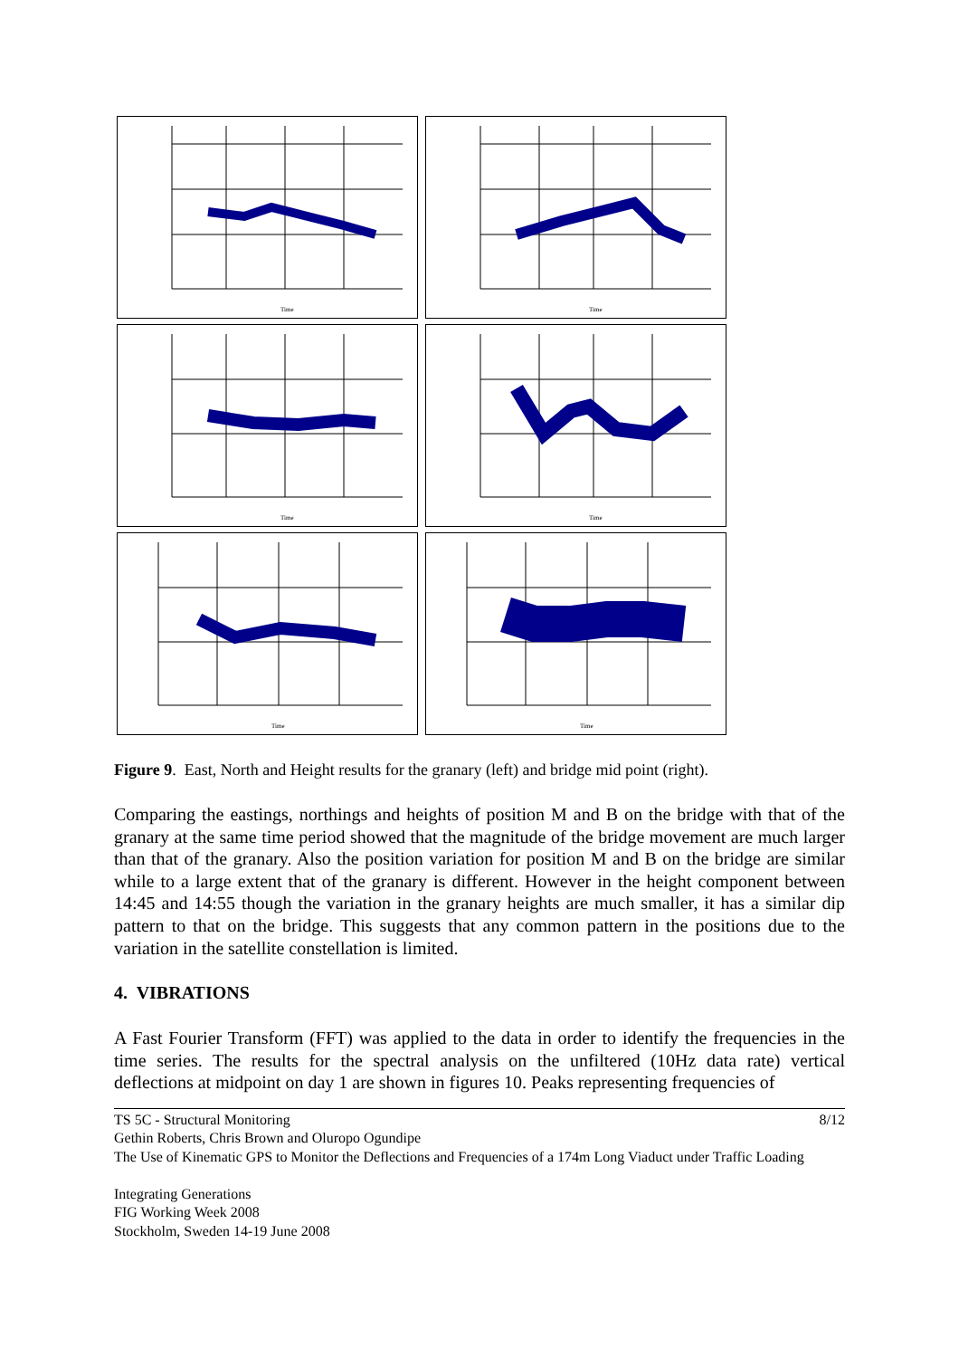Time
Time
Time
Time
Time
Time
Figure 9. East, North and Height results for the granary (left) and bridge mid point (right).
Comparing the eastings, northings and heights of position M and B on the bridge with that of the granary at the same time period showed that the magnitude of the bridge movement are much larger than that of the granary. Also the position variation for position M and B on the bridge are similar while to a large extent that of the granary is different. However in the height component between 14:45 and 14:55 though the variation in the granary heights are much smaller, it has a similar dip pattern to that on the bridge. This suggests that any common pattern in the positions due to the variation in the satellite constellation is limited.
4. VIBRATIONS
A Fast Fourier Transform (FFT) was applied to the data in order to identify the frequencies in the time series. The results for the spectral analysis on the unfiltered (10Hz data rate) vertical deflections at midpoint on day 1 are shown in figures 10. Peaks representing frequencies of
8/12 TS 5C - Structural Monitoring
Gethin Roberts, Chris Brown and Oluropo Ogundipe
The Use of Kinematic GPS to Monitor the Deflections and Frequencies of a 174m Long Viaduct under Traffic Loading
Integrating Generations
FIG Working Week 2008
Stockholm, Sweden 14-19 June 2008